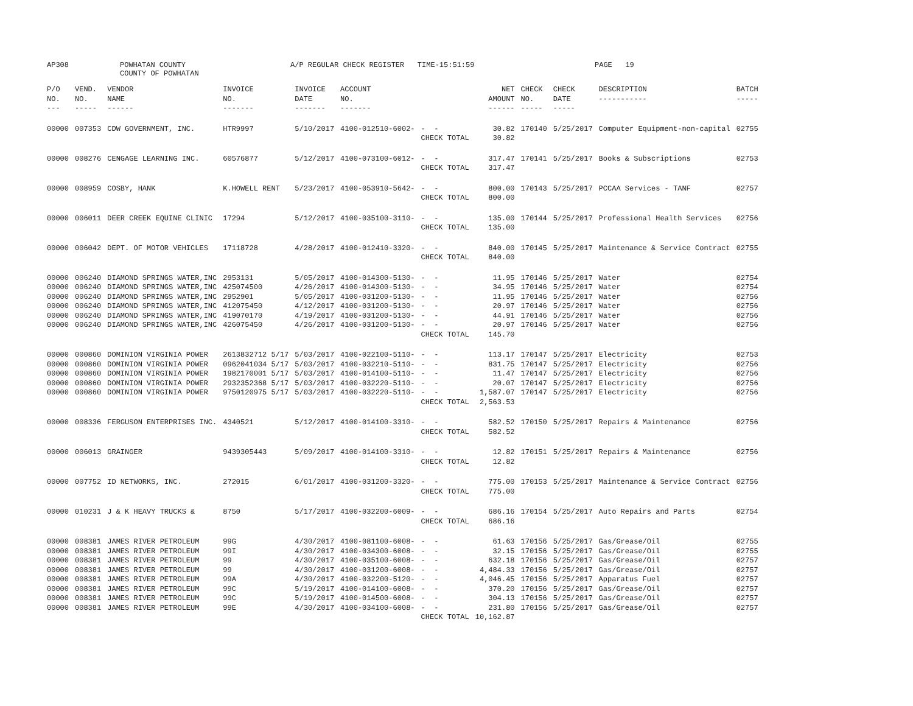AP308
POWHATAN COUNTY COUNTY OF POWHATAN
A/P REGULAR CHECK REGISTER TIME-15:51:59
PAGE 19
| P/O NO. --- | VEND. NO. ----- | VENDOR NAME ------ | INVOICE NO. ------- | INVOICE DATE ------- | ACCOUNT NO. ------- | | NET AMOUNT ------ | CHECK NO. ----- | CHECK DATE ----- | DESCRIPTION ----------- | BATCH ----- |
| --- | --- | --- | --- | --- | --- | --- | --- | --- | --- | --- | --- |
| 00000 | 007353 | CDW GOVERNMENT, INC. | HTR9997 | 5/10/2017 | 4100-012510-6002- | - - | 30.82 | 170140 | 5/25/2017 | Computer Equipment-non-capital | 02755 |
| | | | | | | CHECK TOTAL | 30.82 | | | | |
| 00000 | 008276 | CENGAGE LEARNING INC. | 60576877 | 5/12/2017 | 4100-073100-6012- | - - | 317.47 | 170141 | 5/25/2017 | Books & Subscriptions | 02753 |
| | | | | | | CHECK TOTAL | 317.47 | | | | |
| 00000 | 008959 | COSBY, HANK | K.HOWELL RENT | 5/23/2017 | 4100-053910-5642- | - - | 800.00 | 170143 | 5/25/2017 | PCCAA Services - TANF | 02757 |
| | | | | | | CHECK TOTAL | 800.00 | | | | |
| 00000 | 006011 | DEER CREEK EQUINE CLINIC | 17294 | 5/12/2017 | 4100-035100-3110- | - - | 135.00 | 170144 | 5/25/2017 | Professional Health Services | 02756 |
| | | | | | | CHECK TOTAL | 135.00 | | | | |
| 00000 | 006042 | DEPT. OF MOTOR VEHICLES | 17118728 | 4/28/2017 | 4100-012410-3320- | - - | 840.00 | 170145 | 5/25/2017 | Maintenance & Service Contract | 02755 |
| | | | | | | CHECK TOTAL | 840.00 | | | | |
| 00000 | 006240 | DIAMOND SPRINGS WATER,INC | 2953131 | 5/05/2017 | 4100-014300-5130- | - - | 11.95 | 170146 | 5/25/2017 | Water | 02754 |
| 00000 | 006240 | DIAMOND SPRINGS WATER,INC | 425074500 | 4/26/2017 | 4100-014300-5130- | - - | 34.95 | 170146 | 5/25/2017 | Water | 02754 |
| 00000 | 006240 | DIAMOND SPRINGS WATER,INC | 2952901 | 5/05/2017 | 4100-031200-5130- | - - | 11.95 | 170146 | 5/25/2017 | Water | 02756 |
| 00000 | 006240 | DIAMOND SPRINGS WATER,INC | 412075450 | 4/12/2017 | 4100-031200-5130- | - - | 20.97 | 170146 | 5/25/2017 | Water | 02756 |
| 00000 | 006240 | DIAMOND SPRINGS WATER,INC | 419070170 | 4/19/2017 | 4100-031200-5130- | - - | 44.91 | 170146 | 5/25/2017 | Water | 02756 |
| 00000 | 006240 | DIAMOND SPRINGS WATER,INC | 426075450 | 4/26/2017 | 4100-031200-5130- | - - | 20.97 | 170146 | 5/25/2017 | Water | 02756 |
| | | | | | | CHECK TOTAL | 145.70 | | | | |
| 00000 | 000860 | DOMINION VIRGINIA POWER | 2613832712 5/17 | 5/03/2017 | 4100-022100-5110- | - - | 113.17 | 170147 | 5/25/2017 | Electricity | 02753 |
| 00000 | 000860 | DOMINION VIRGINIA POWER | 0962041034 5/17 | 5/03/2017 | 4100-032210-5110- | - - | 831.75 | 170147 | 5/25/2017 | Electricity | 02756 |
| 00000 | 000860 | DOMINION VIRGINIA POWER | 1982170001 5/17 | 5/03/2017 | 4100-014100-5110- | - - | 11.47 | 170147 | 5/25/2017 | Electricity | 02756 |
| 00000 | 000860 | DOMINION VIRGINIA POWER | 2932352368 5/17 | 5/03/2017 | 4100-032220-5110- | - - | 20.07 | 170147 | 5/25/2017 | Electricity | 02756 |
| 00000 | 000860 | DOMINION VIRGINIA POWER | 9750120975 5/17 | 5/03/2017 | 4100-032220-5110- | - - | 1,587.07 | 170147 | 5/25/2017 | Electricity | 02756 |
| | | | | | | CHECK TOTAL | 2,563.53 | | | | |
| 00000 | 008336 | FERGUSON ENTERPRISES INC. | 4340521 | 5/12/2017 | 4100-014100-3310- | - - | 582.52 | 170150 | 5/25/2017 | Repairs & Maintenance | 02756 |
| | | | | | | CHECK TOTAL | 582.52 | | | | |
| 00000 | 006013 | GRAINGER | 9439305443 | 5/09/2017 | 4100-014100-3310- | - - | 12.82 | 170151 | 5/25/2017 | Repairs & Maintenance | 02756 |
| | | | | | | CHECK TOTAL | 12.82 | | | | |
| 00000 | 007752 | ID NETWORKS, INC. | 272015 | 6/01/2017 | 4100-031200-3320- | - - | 775.00 | 170153 | 5/25/2017 | Maintenance & Service Contract | 02756 |
| | | | | | | CHECK TOTAL | 775.00 | | | | |
| 00000 | 010231 | J & K HEAVY TRUCKS & | 8750 | 5/17/2017 | 4100-032200-6009- | - - | 686.16 | 170154 | 5/25/2017 | Auto Repairs and Parts | 02754 |
| | | | | | | CHECK TOTAL | 686.16 | | | | |
| 00000 | 008381 | JAMES RIVER PETROLEUM | 99G | 4/30/2017 | 4100-081100-6008- | - - | 61.63 | 170156 | 5/25/2017 | Gas/Grease/Oil | 02755 |
| 00000 | 008381 | JAMES RIVER PETROLEUM | 99I | 4/30/2017 | 4100-034300-6008- | - - | 32.15 | 170156 | 5/25/2017 | Gas/Grease/Oil | 02755 |
| 00000 | 008381 | JAMES RIVER PETROLEUM | 99 | 4/30/2017 | 4100-035100-6008- | - - | 632.18 | 170156 | 5/25/2017 | Gas/Grease/Oil | 02757 |
| 00000 | 008381 | JAMES RIVER PETROLEUM | 99 | 4/30/2017 | 4100-031200-6008- | - - | 4,484.33 | 170156 | 5/25/2017 | Gas/Grease/Oil | 02757 |
| 00000 | 008381 | JAMES RIVER PETROLEUM | 99A | 4/30/2017 | 4100-032200-5120- | - - | 4,046.45 | 170156 | 5/25/2017 | Apparatus Fuel | 02757 |
| 00000 | 008381 | JAMES RIVER PETROLEUM | 99C | 5/19/2017 | 4100-014100-6008- | - - | 370.20 | 170156 | 5/25/2017 | Gas/Grease/Oil | 02757 |
| 00000 | 008381 | JAMES RIVER PETROLEUM | 99C | 5/19/2017 | 4100-014500-6008- | - - | 304.13 | 170156 | 5/25/2017 | Gas/Grease/Oil | 02757 |
| 00000 | 008381 | JAMES RIVER PETROLEUM | 99E | 4/30/2017 | 4100-034100-6008- | - - | 231.80 | 170156 | 5/25/2017 | Gas/Grease/Oil | 02757 |
| | | | | | | CHECK TOTAL | 10,162.87 | | | | |